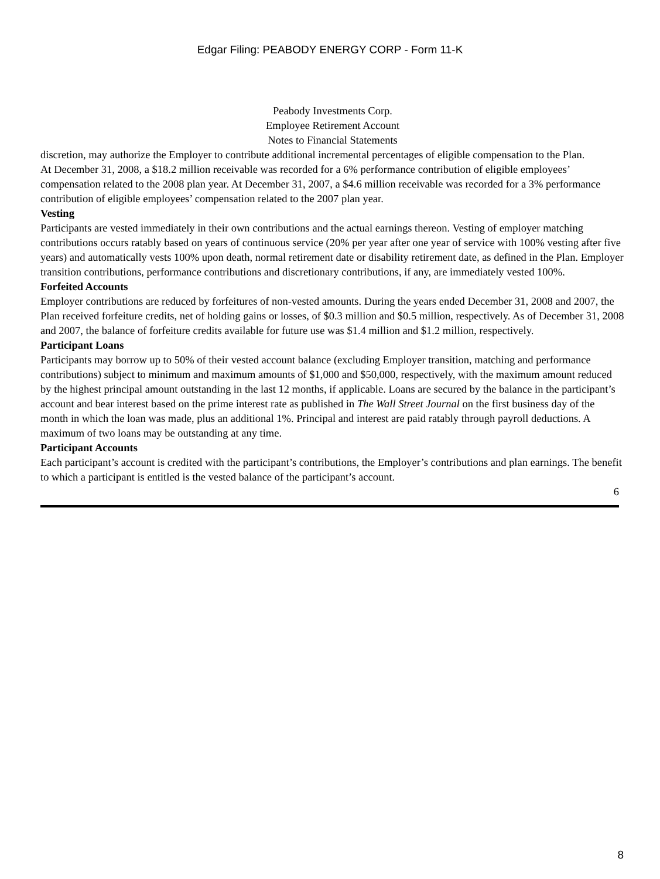Edgar Filing: PEABODY ENERGY CORP - Form 11-K
Peabody Investments Corp.
Employee Retirement Account
Notes to Financial Statements
discretion, may authorize the Employer to contribute additional incremental percentages of eligible compensation to the Plan.
At December 31, 2008, a $18.2 million receivable was recorded for a 6% performance contribution of eligible employees’ compensation related to the 2008 plan year. At December 31, 2007, a $4.6 million receivable was recorded for a 3% performance contribution of eligible employees’ compensation related to the 2007 plan year.
Vesting
Participants are vested immediately in their own contributions and the actual earnings thereon. Vesting of employer matching contributions occurs ratably based on years of continuous service (20% per year after one year of service with 100% vesting after five years) and automatically vests 100% upon death, normal retirement date or disability retirement date, as defined in the Plan. Employer transition contributions, performance contributions and discretionary contributions, if any, are immediately vested 100%.
Forfeited Accounts
Employer contributions are reduced by forfeitures of non-vested amounts. During the years ended December 31, 2008 and 2007, the Plan received forfeiture credits, net of holding gains or losses, of $0.3 million and $0.5 million, respectively. As of December 31, 2008 and 2007, the balance of forfeiture credits available for future use was $1.4 million and $1.2 million, respectively.
Participant Loans
Participants may borrow up to 50% of their vested account balance (excluding Employer transition, matching and performance contributions) subject to minimum and maximum amounts of $1,000 and $50,000, respectively, with the maximum amount reduced by the highest principal amount outstanding in the last 12 months, if applicable. Loans are secured by the balance in the participant’s account and bear interest based on the prime interest rate as published in The Wall Street Journal on the first business day of the month in which the loan was made, plus an additional 1%. Principal and interest are paid ratably through payroll deductions. A maximum of two loans may be outstanding at any time.
Participant Accounts
Each participant’s account is credited with the participant’s contributions, the Employer’s contributions and plan earnings. The benefit to which a participant is entitled is the vested balance of the participant’s account.
6
8